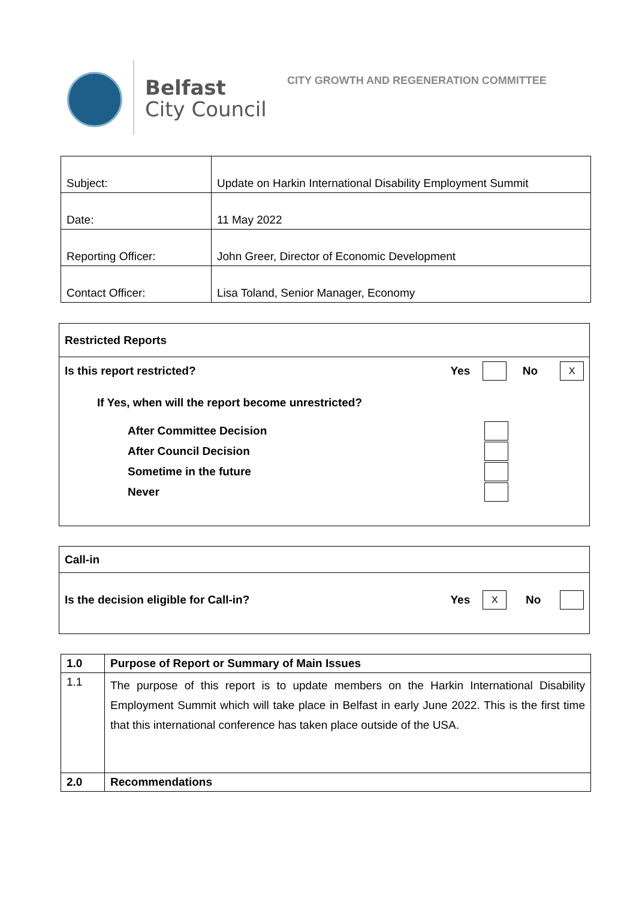Belfast
City Council
CITY GROWTH AND REGENERATION COMMITTEE
| Subject: | Update on Harkin International Disability Employment Summit |
| Date: | 11 May 2022 |
| Reporting Officer: | John Greer, Director of Economic Development |
| Contact Officer: | Lisa Toland, Senior Manager, Economy |
Restricted Reports
Is this report restricted? Yes No X
If Yes, when will the report become unrestricted?
After Committee Decision
After Council Decision
Sometime in the future
Never
Call-in
Is the decision eligible for Call-in? Yes X No
| 1.0 | Purpose of Report or Summary of Main Issues |
| 1.1 | The purpose of this report is to update members on the Harkin International Disability Employment Summit which will take place in Belfast in early June 2022. This is the first time that this international conference has taken place outside of the USA. |
| 2.0 | Recommendations |